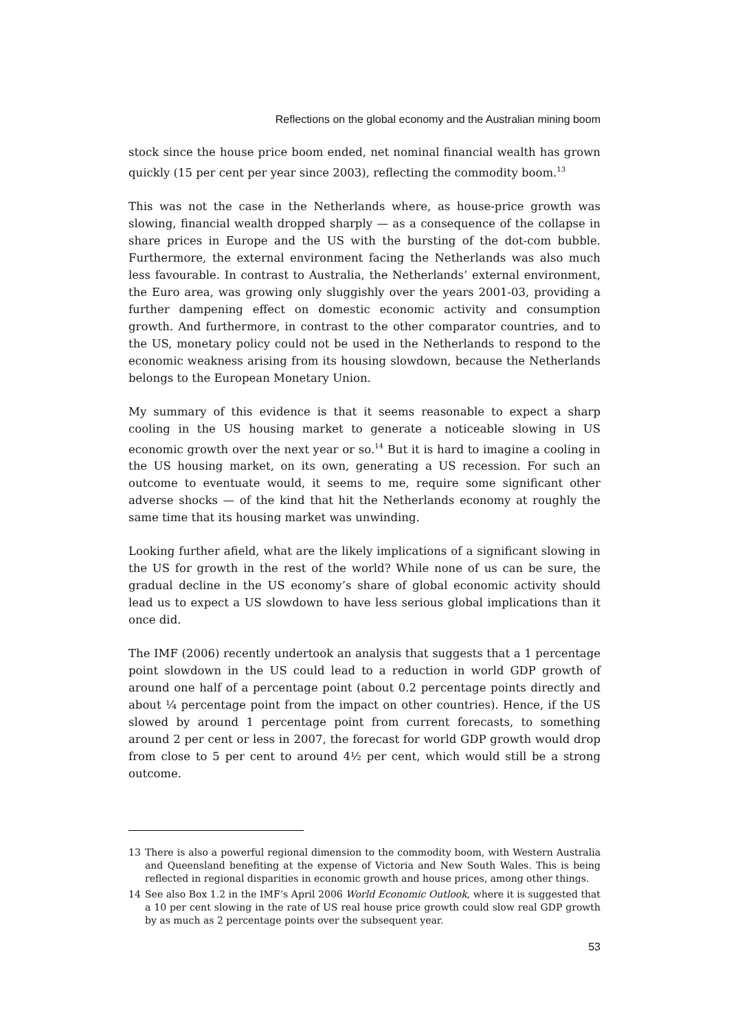Reflections on the global economy and the Australian mining boom
stock since the house price boom ended, net nominal financial wealth has grown quickly (15 per cent per year since 2003), reflecting the commodity boom.<sup>13</sup>
This was not the case in the Netherlands where, as house-price growth was slowing, financial wealth dropped sharply — as a consequence of the collapse in share prices in Europe and the US with the bursting of the dot-com bubble. Furthermore, the external environment facing the Netherlands was also much less favourable. In contrast to Australia, the Netherlands’ external environment, the Euro area, was growing only sluggishly over the years 2001-03, providing a further dampening effect on domestic economic activity and consumption growth. And furthermore, in contrast to the other comparator countries, and to the US, monetary policy could not be used in the Netherlands to respond to the economic weakness arising from its housing slowdown, because the Netherlands belongs to the European Monetary Union.
My summary of this evidence is that it seems reasonable to expect a sharp cooling in the US housing market to generate a noticeable slowing in US economic growth over the next year or so.<sup>14</sup> But it is hard to imagine a cooling in the US housing market, on its own, generating a US recession. For such an outcome to eventuate would, it seems to me, require some significant other adverse shocks — of the kind that hit the Netherlands economy at roughly the same time that its housing market was unwinding.
Looking further afield, what are the likely implications of a significant slowing in the US for growth in the rest of the world? While none of us can be sure, the gradual decline in the US economy’s share of global economic activity should lead us to expect a US slowdown to have less serious global implications than it once did.
The IMF (2006) recently undertook an analysis that suggests that a 1 percentage point slowdown in the US could lead to a reduction in world GDP growth of around one half of a percentage point (about 0.2 percentage points directly and about ¼ percentage point from the impact on other countries). Hence, if the US slowed by around 1 percentage point from current forecasts, to something around 2 per cent or less in 2007, the forecast for world GDP growth would drop from close to 5 per cent to around 4½ per cent, which would still be a strong outcome.
13 There is also a powerful regional dimension to the commodity boom, with Western Australia and Queensland benefiting at the expense of Victoria and New South Wales. This is being reflected in regional disparities in economic growth and house prices, among other things.
14 See also Box 1.2 in the IMF’s April 2006 World Economic Outlook, where it is suggested that a 10 per cent slowing in the rate of US real house price growth could slow real GDP growth by as much as 2 percentage points over the subsequent year.
53